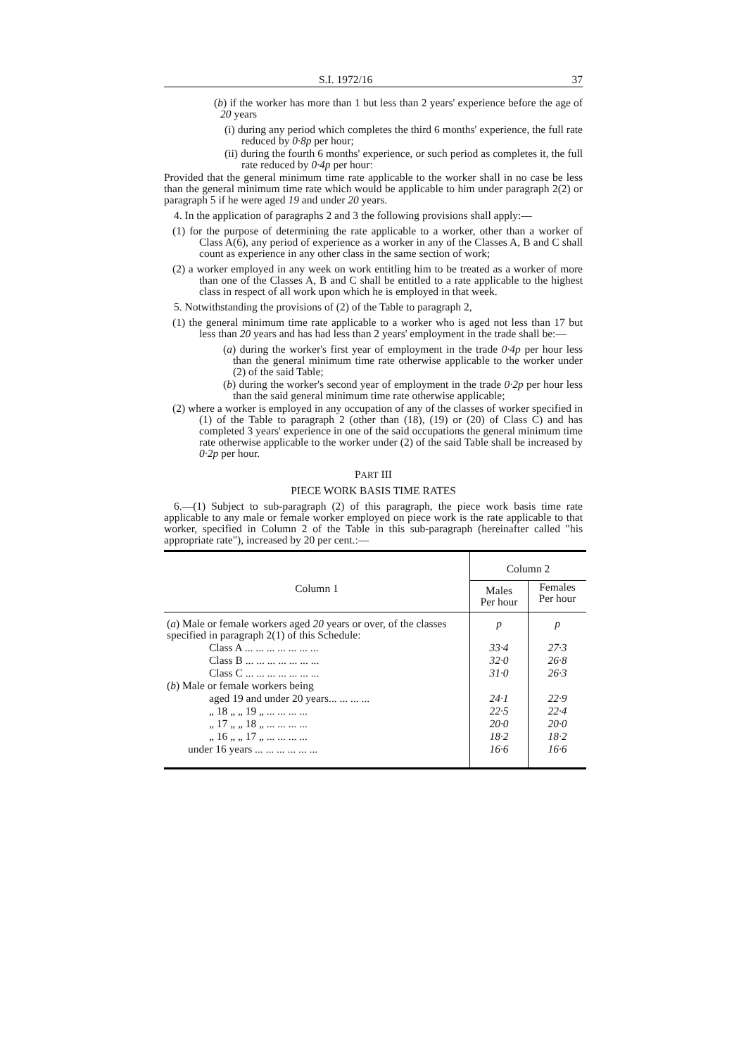S.I. 1972/16 37
(b) if the worker has more than 1 but less than 2 years' experience before the age of 20 years
(i) during any period which completes the third 6 months' experience, the full rate reduced by 0·8p per hour;
(ii) during the fourth 6 months' experience, or such period as completes it, the full rate reduced by 0·4p per hour:
Provided that the general minimum time rate applicable to the worker shall in no case be less than the general minimum time rate which would be applicable to him under paragraph 2(2) or paragraph 5 if he were aged 19 and under 20 years.
4. In the application of paragraphs 2 and 3 the following provisions shall apply:—
(1) for the purpose of determining the rate applicable to a worker, other than a worker of Class A(6), any period of experience as a worker in any of the Classes A, B and C shall count as experience in any other class in the same section of work;
(2) a worker employed in any week on work entitling him to be treated as a worker of more than one of the Classes A, B and C shall be entitled to a rate applicable to the highest class in respect of all work upon which he is employed in that week.
5. Notwithstanding the provisions of (2) of the Table to paragraph 2,
(1) the general minimum time rate applicable to a worker who is aged not less than 17 but less than 20 years and has had less than 2 years' employment in the trade shall be:—
(a) during the worker's first year of employment in the trade 0·4p per hour less than the general minimum time rate otherwise applicable to the worker under (2) of the said Table;
(b) during the worker's second year of employment in the trade 0·2p per hour less than the said general minimum time rate otherwise applicable;
(2) where a worker is employed in any occupation of any of the classes of worker specified in (1) of the Table to paragraph 2 (other than (18), (19) or (20) of Class C) and has completed 3 years' experience in one of the said occupations the general minimum time rate otherwise applicable to the worker under (2) of the said Table shall be increased by 0·2p per hour.
PART III
PIECE WORK BASIS TIME RATES
6.—(1) Subject to sub-paragraph (2) of this paragraph, the piece work basis time rate applicable to any male or female worker employed on piece work is the rate applicable to that worker, specified in Column 2 of the Table in this sub-paragraph (hereinafter called "his appropriate rate"), increased by 20 per cent.:—
| Column 1 | Column 2 | |
| --- | --- | --- |
| | Males Per hour | Females Per hour |
| ( a ) Male or female workers aged 20 years or over, of the classes specified in paragraph 2(1) of this Schedule: | p | p |
| Class A ... ... ... ... ... ... ... | 33·4 | 27·3 |
| Class B ... ... ... ... ... ... ... | 32·0 | 26·8 |
| Class C ... ... ... ... ... ... ... | 31·0 | 26·3 |
| ( b ) Male or female workers being | | |
| aged 19 and under 20 years... ... ... ... | 24·1 | 22·9 |
| „ 18 „ „ 19 „ ... ... ... ... | 22·5 | 22·4 |
| „ 17 „ „ 18 „ ... ... ... ... | 20·0 | 20·0 |
| „ 16 „ „ 17 „ ... ... ... ... | 18·2 | 18·2 |
| under 16 years ... ... ... ... ... ... | 16·6 | 16·6 |